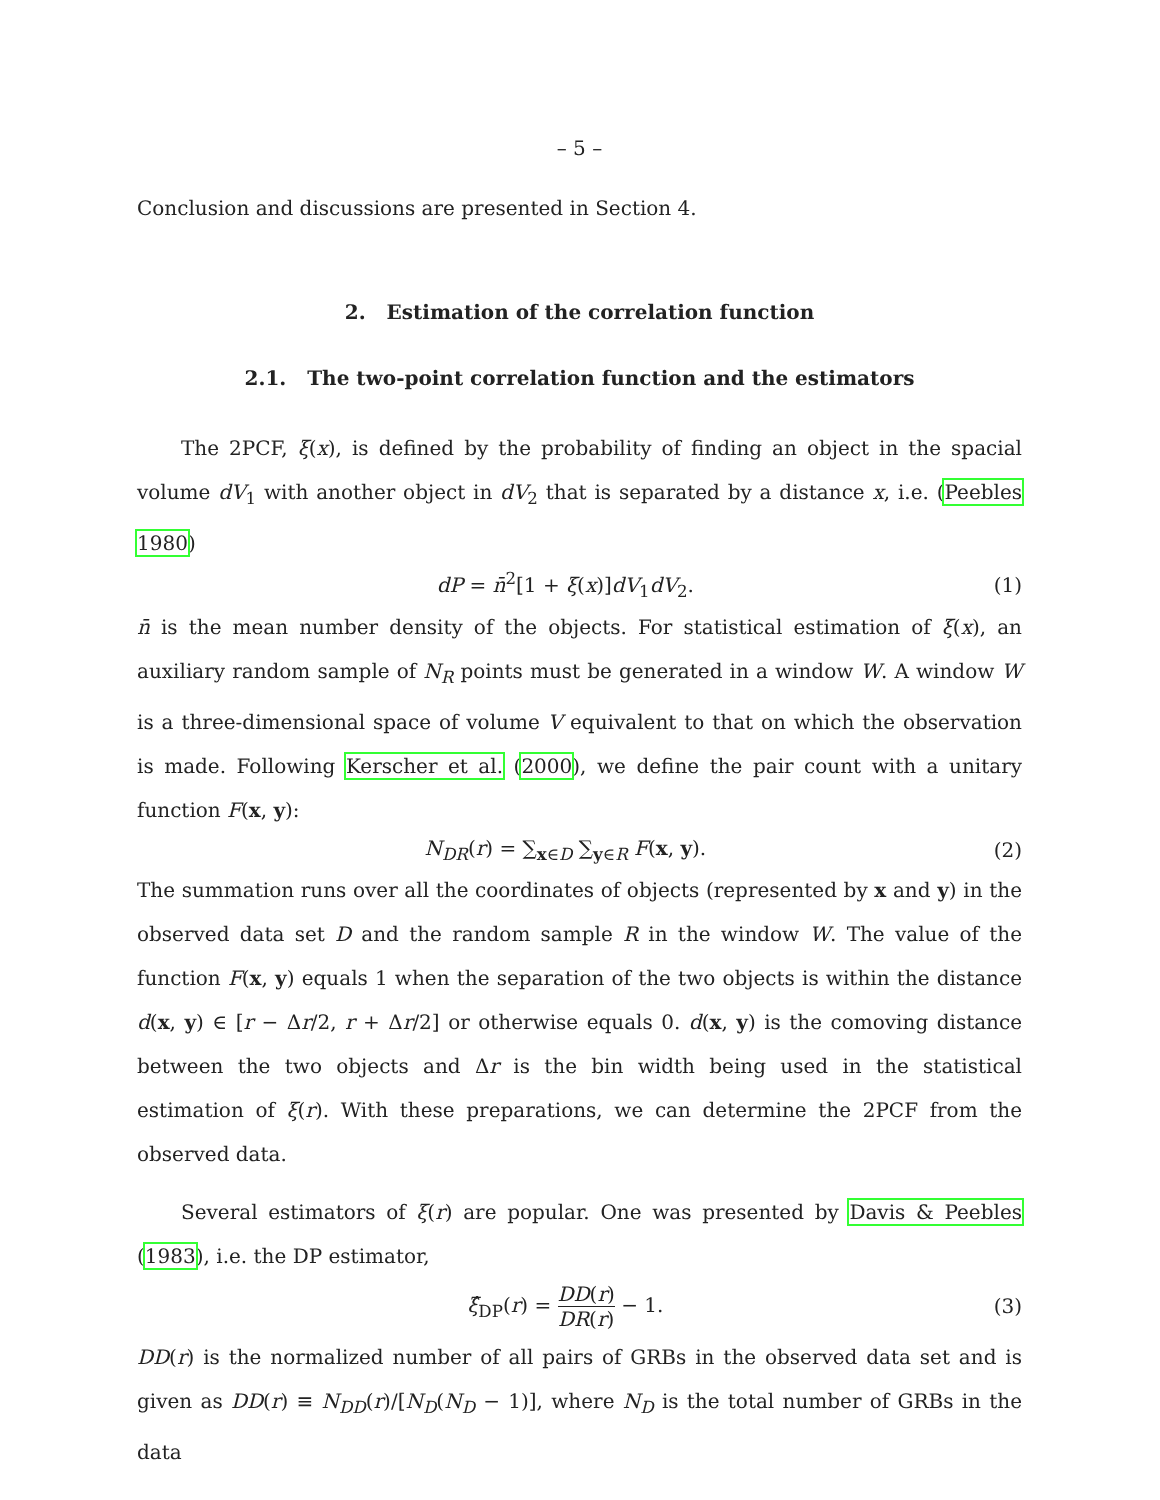– 5 –
Conclusion and discussions are presented in Section 4.
2. Estimation of the correlation function
2.1. The two-point correlation function and the estimators
The 2PCF, ξ(x), is defined by the probability of finding an object in the spacial volume dV<sub>1</sub> with another object in dV<sub>2</sub> that is separated by a distance x, i.e. (Peebles 1980)
dP = n̄<sup>2</sup>[1 + ξ(x)]dV<sub>1</sub>dV<sub>2</sub>. (1)
n̄ is the mean number density of the objects. For statistical estimation of ξ(x), an auxiliary random sample of N<sub>R</sub> points must be generated in a window W. A window W is a three-dimensional space of volume V equivalent to that on which the observation is made. Following Kerscher et al. (2000), we define the pair count with a unitary function F(x, y):
N<sub>DR</sub>(r) = ∑<sub>x∈D</sub> ∑<sub>y∈R</sub> F(x, y). (2)
The summation runs over all the coordinates of objects (represented by x and y) in the observed data set D and the random sample R in the window W. The value of the function F(x, y) equals 1 when the separation of the two objects is within the distance d(x, y) ∈ [r − Δr/2, r + Δr/2] or otherwise equals 0. d(x, y) is the comoving distance between the two objects and Δr is the bin width being used in the statistical estimation of ξ(r). With these preparations, we can determine the 2PCF from the observed data.
Several estimators of ξ(r) are popular. One was presented by Davis & Peebles (1983), i.e. the DP estimator,
ξ̂<sub>DP</sub>(r) = DD(r) DR(r) − 1. (3)
DD(r) is the normalized number of all pairs of GRBs in the observed data set and is given as DD(r) ≡ N<sub>DD</sub>(r)/[N<sub>D</sub>(N<sub>D</sub> − 1)], where N<sub>D</sub> is the total number of GRBs in the data